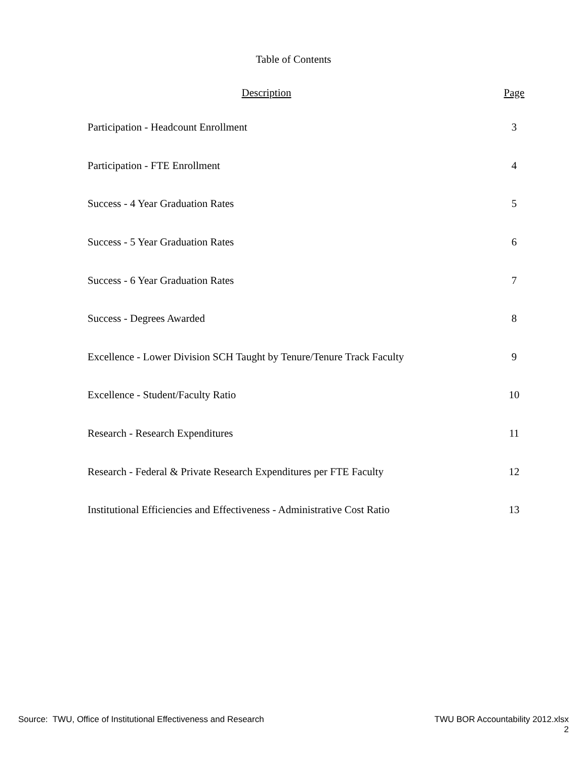Table of Contents
| Description | Page |
| --- | --- |
| Participation - Headcount Enrollment | 3 |
| Participation - FTE Enrollment | 4 |
| Success - 4 Year Graduation Rates | 5 |
| Success - 5 Year Graduation Rates | 6 |
| Success - 6 Year Graduation Rates | 7 |
| Success - Degrees Awarded | 8 |
| Excellence - Lower Division SCH Taught by Tenure/Tenure Track Faculty | 9 |
| Excellence - Student/Faculty Ratio | 10 |
| Research - Research Expenditures | 11 |
| Research - Federal & Private Research Expenditures per FTE Faculty | 12 |
| Institutional Efficiencies and Effectiveness - Administrative Cost Ratio | 13 |
Source: TWU, Office of Institutional Effectiveness and Research
TWU BOR Accountability 2012.xlsx
2